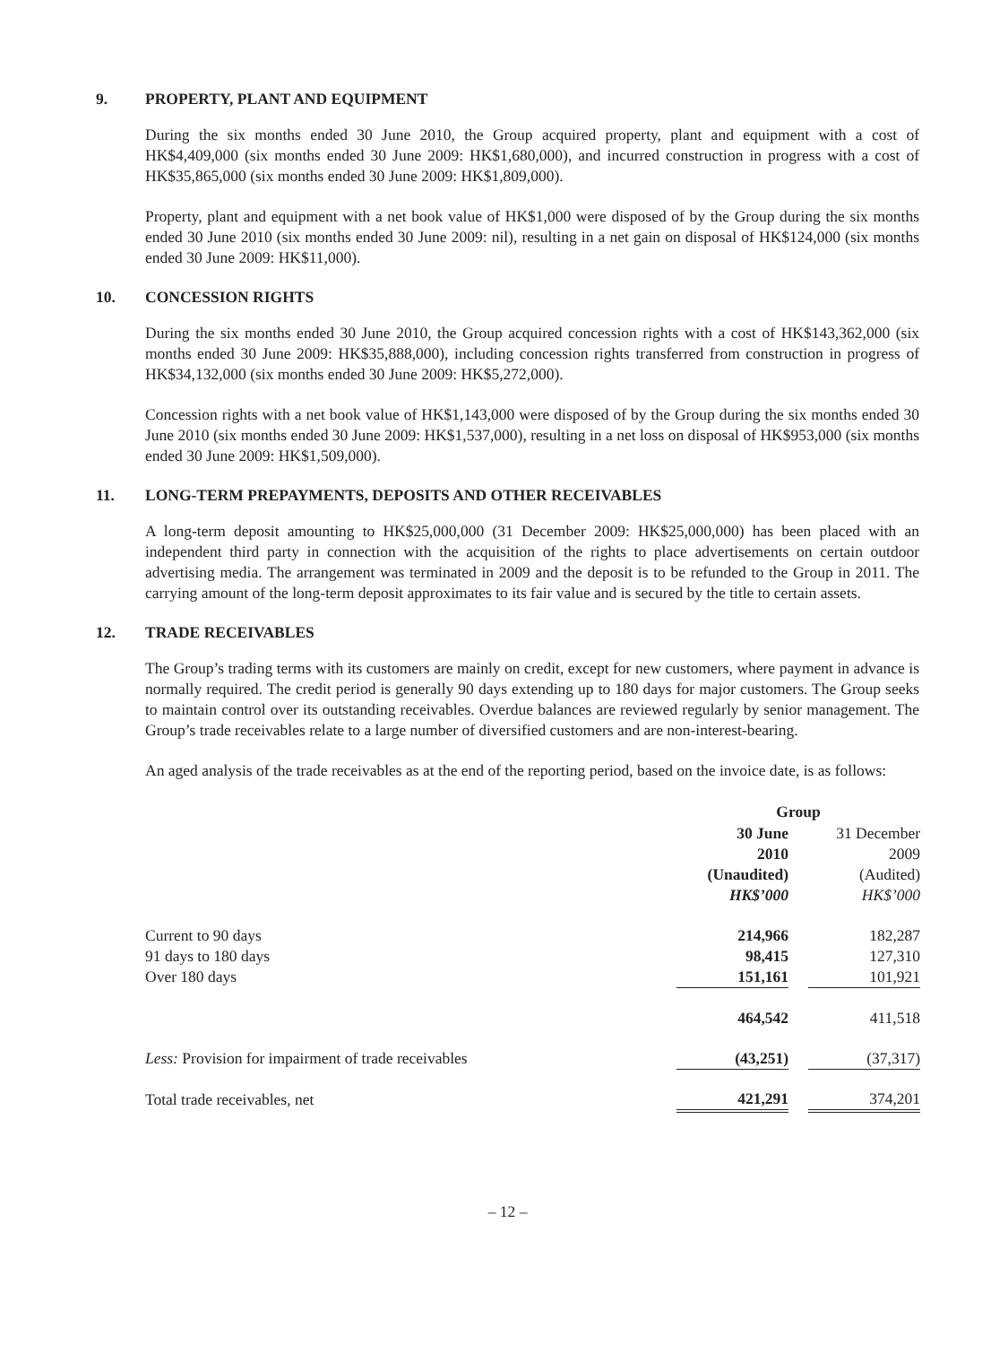9. PROPERTY, PLANT AND EQUIPMENT
During the six months ended 30 June 2010, the Group acquired property, plant and equipment with a cost of HK$4,409,000 (six months ended 30 June 2009: HK$1,680,000), and incurred construction in progress with a cost of HK$35,865,000 (six months ended 30 June 2009: HK$1,809,000).
Property, plant and equipment with a net book value of HK$1,000 were disposed of by the Group during the six months ended 30 June 2010 (six months ended 30 June 2009: nil), resulting in a net gain on disposal of HK$124,000 (six months ended 30 June 2009: HK$11,000).
10. CONCESSION RIGHTS
During the six months ended 30 June 2010, the Group acquired concession rights with a cost of HK$143,362,000 (six months ended 30 June 2009: HK$35,888,000), including concession rights transferred from construction in progress of HK$34,132,000 (six months ended 30 June 2009: HK$5,272,000).
Concession rights with a net book value of HK$1,143,000 were disposed of by the Group during the six months ended 30 June 2010 (six months ended 30 June 2009: HK$1,537,000), resulting in a net loss on disposal of HK$953,000 (six months ended 30 June 2009: HK$1,509,000).
11. LONG-TERM PREPAYMENTS, DEPOSITS AND OTHER RECEIVABLES
A long-term deposit amounting to HK$25,000,000 (31 December 2009: HK$25,000,000) has been placed with an independent third party in connection with the acquisition of the rights to place advertisements on certain outdoor advertising media. The arrangement was terminated in 2009 and the deposit is to be refunded to the Group in 2011. The carrying amount of the long-term deposit approximates to its fair value and is secured by the title to certain assets.
12. TRADE RECEIVABLES
The Group’s trading terms with its customers are mainly on credit, except for new customers, where payment in advance is normally required. The credit period is generally 90 days extending up to 180 days for major customers. The Group seeks to maintain control over its outstanding receivables. Overdue balances are reviewed regularly by senior management. The Group’s trade receivables relate to a large number of diversified customers and are non-interest-bearing.
An aged analysis of the trade receivables as at the end of the reporting period, based on the invoice date, is as follows:
| | Group | | |
| | 30 June 2010 (Unaudited) HK$’000 | | 31 December 2009 (Audited) HK$’000 |
| Current to 90 days | 214,966 | | 182,287 |
| 91 days to 180 days | 98,415 | | 127,310 |
| Over 180 days | 151,161 | | 101,921 |
| | 464,542 | | 411,518 |
| Less: Provision for impairment of trade receivables | (43,251) | | (37,317) |
| Total trade receivables, net | 421,291 | | 374,201 |
– 12 –